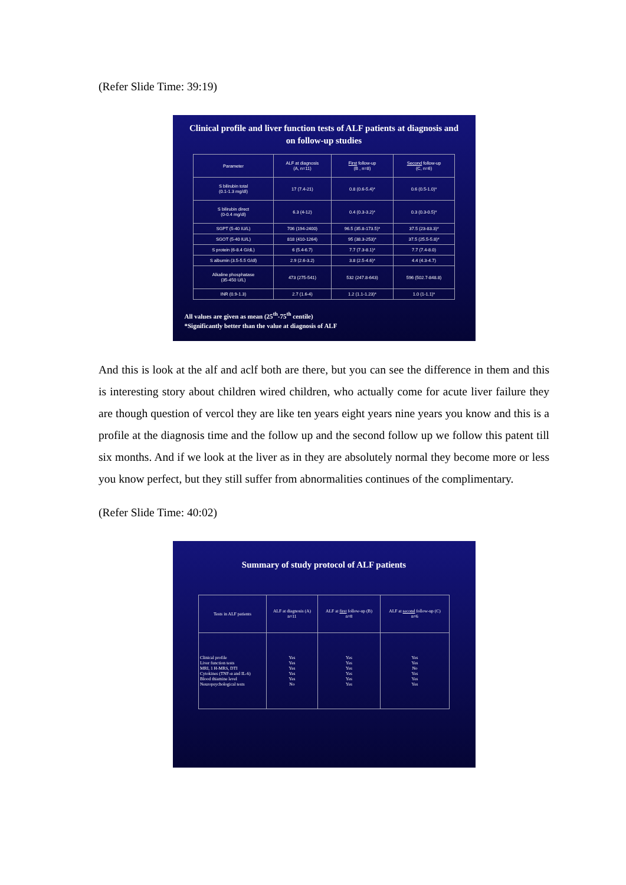(Refer Slide Time: 39:19)
Clinical profile and liver function tests of ALF patients at diagnosis and on follow-up studies
| Parameter | ALF at diagnosis (A, n=11) | First follow-up (B , n=8) | Second follow-up (C, n=6) |
| --- | --- | --- | --- |
| S bilirubin total (0.1-1.3 mg/dl) | 17 (7.4-21) | 0.8 (0.6-5.4)* | 0.6 (0.5-1.0)* |
| S bilirubin direct (0-0.4 mg/dl) | 6.3 (4-12) | 0.4 (0.3-3.2)* | 0.3 (0.3-0.5)* |
| SGPT (5-40 IU/L) | 706 (194-2400) | 96.5 (35.8-173.5)* | 37.5 (23-83.3)* |
| SGOT (5-40 IU/L) | 818 (410-1264) | 95 (38.3-253)* | 37.5 (25.5-5.8)* |
| S protein (6-8.4 G/dL) | 6 (5.4-6.7) | 7.7 (7.3-8.1)* | 7.7 (7.4-8.0) |
| S albumin (3.5-5.5 G/dl) | 2.9 (2.6-3.2) | 3.8 (2.5-4.6)* | 4.4 (4.3-4.7) |
| Alkaline phosphatase (35-450 U/L) | 473 (275-541) | 532 (247.8-643) | 596 (502.7-848.8) |
| INR (0.9-1.3) | 2.7 (1.6-4) | 1.2 (1.1-1.23)* | 1.0 (1-1.1)* |
All values are given as mean (25<sup>th</sup>-75<sup>th</sup> centile)
*Significantly better than the value at diagnosis of ALF
And this is look at the alf and aclf both are there, but you can see the difference in them and this is interesting story about children wired children, who actually come for acute liver failure they are though question of vercol they are like ten years eight years nine years you know and this is a profile at the diagnosis time and the follow up and the second follow up we follow this patent till six months. And if we look at the liver as in they are absolutely normal they become more or less you know perfect, but they still suffer from abnormalities continues of the complimentary.
(Refer Slide Time: 40:02)
Summary of study protocol of ALF patients
| Tests in ALF patients | ALF at diagnosis (A) n=11 | ALF at first follow-up (B) n=8 | ALF at second follow-up (C) n=6 |
| --- | --- | --- | --- |
| Clinical profile Liver function tests MRI, 1 H-MRS, DTI Cytokines (TNF-α and IL-6) Blood thiamine level Neuropsychological tests | Yes Yes Yes Yes Yes No | Yes Yes Yes Yes Yes Yes | Yes Yes No Yes Yes Yes |